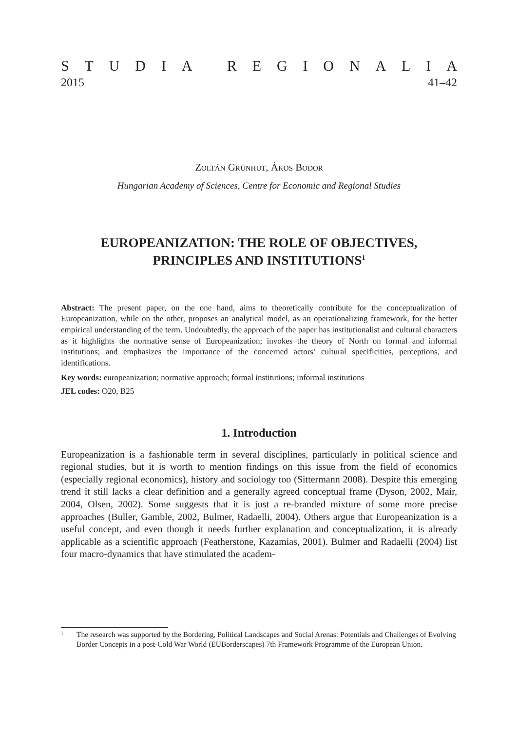STUDIA REGIONALIA
2015 41–42
Zoltán Grünhut, Ákos Bodor
Hungarian Academy of Sciences, Centre for Economic and Regional Studies
EUROPEANIZATION: THE ROLE OF OBJECTIVES,
PRINCIPLES AND INSTITUTIONS<sup>1</sup>
Abstract: The present paper, on the one hand, aims to theoretically contribute for the conceptualization of Europeanization, while on the other, proposes an analytical model, as an operationalizing framework, for the better empirical understanding of the term. Undoubtedly, the approach of the paper has institutionalist and cultural characters as it highlights the normative sense of Europeanization; invokes the theory of North on formal and informal institutions; and emphasizes the importance of the concerned actors’ cultural specificities, perceptions, and identifications.
Key words: europeanization; normative approach; formal institutions; informal institutions
JEL codes: O20, B25
1. Introduction
Europeanization is a fashionable term in several disciplines, particularly in political science and regional studies, but it is worth to mention findings on this issue from the field of economics (especially regional economics), history and sociology too (Sittermann 2008). Despite this emerging trend it still lacks a clear definition and a generally agreed conceptual frame (Dyson, 2002, Mair, 2004, Olsen, 2002). Some suggests that it is just a re-branded mixture of some more precise approaches (Buller, Gamble, 2002, Bulmer, Radaelli, 2004). Others argue that Europeanization is a useful concept, and even though it needs further explanation and conceptualization, it is already applicable as a scientific approach (Featherstone, Kazamias, 2001). Bulmer and Radaelli (2004) list four macro-dynamics that have stimulated the academ-
1 The research was supported by the Bordering, Political Landscapes and Social Arenas: Potentials and Challenges of Evolving Border Concepts in a post-Cold War World (EUBorderscapes) 7th Framework Programme of the European Union.